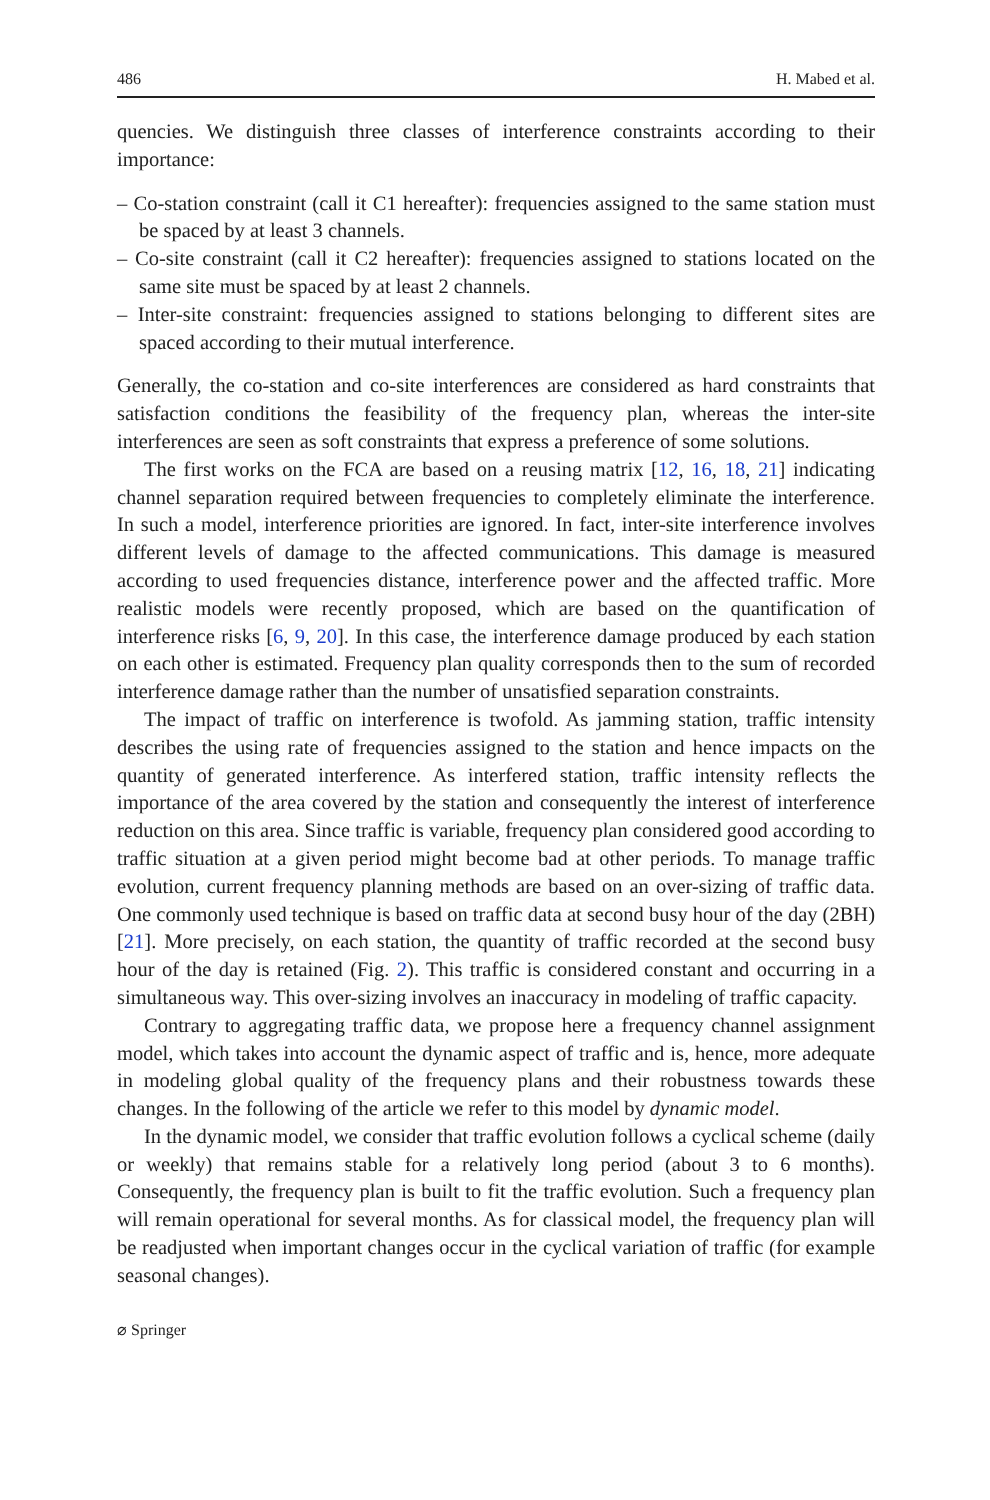486 H. Mabed et al.
quencies. We distinguish three classes of interference constraints according to their importance:
– Co-station constraint (call it C1 hereafter): frequencies assigned to the same station must be spaced by at least 3 channels.
– Co-site constraint (call it C2 hereafter): frequencies assigned to stations located on the same site must be spaced by at least 2 channels.
– Inter-site constraint: frequencies assigned to stations belonging to different sites are spaced according to their mutual interference.
Generally, the co-station and co-site interferences are considered as hard constraints that satisfaction conditions the feasibility of the frequency plan, whereas the inter-site interferences are seen as soft constraints that express a preference of some solutions.
The first works on the FCA are based on a reusing matrix [12, 16, 18, 21] indicating channel separation required between frequencies to completely eliminate the interference. In such a model, interference priorities are ignored. In fact, inter-site interference involves different levels of damage to the affected communications. This damage is measured according to used frequencies distance, interference power and the affected traffic. More realistic models were recently proposed, which are based on the quantification of interference risks [6, 9, 20]. In this case, the interference damage produced by each station on each other is estimated. Frequency plan quality corresponds then to the sum of recorded interference damage rather than the number of unsatisfied separation constraints.
The impact of traffic on interference is twofold. As jamming station, traffic intensity describes the using rate of frequencies assigned to the station and hence impacts on the quantity of generated interference. As interfered station, traffic intensity reflects the importance of the area covered by the station and consequently the interest of interference reduction on this area. Since traffic is variable, frequency plan considered good according to traffic situation at a given period might become bad at other periods. To manage traffic evolution, current frequency planning methods are based on an over-sizing of traffic data. One commonly used technique is based on traffic data at second busy hour of the day (2BH) [21]. More precisely, on each station, the quantity of traffic recorded at the second busy hour of the day is retained (Fig. 2). This traffic is considered constant and occurring in a simultaneous way. This over-sizing involves an inaccuracy in modeling of traffic capacity.
Contrary to aggregating traffic data, we propose here a frequency channel assignment model, which takes into account the dynamic aspect of traffic and is, hence, more adequate in modeling global quality of the frequency plans and their robustness towards these changes. In the following of the article we refer to this model by dynamic model.
In the dynamic model, we consider that traffic evolution follows a cyclical scheme (daily or weekly) that remains stable for a relatively long period (about 3 to 6 months). Consequently, the frequency plan is built to fit the traffic evolution. Such a frequency plan will remain operational for several months. As for classical model, the frequency plan will be readjusted when important changes occur in the cyclical variation of traffic (for example seasonal changes).
⌀ Springer